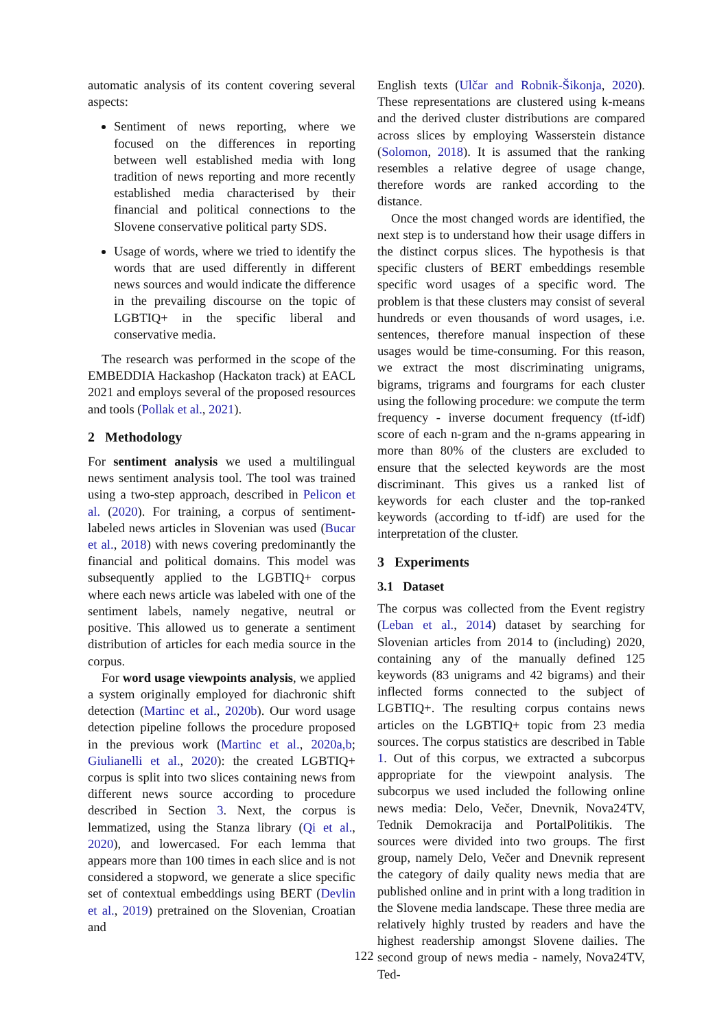automatic analysis of its content covering several aspects:
Sentiment of news reporting, where we focused on the differences in reporting between well established media with long tradition of news reporting and more recently established media characterised by their financial and political connections to the Slovene conservative political party SDS.
Usage of words, where we tried to identify the words that are used differently in different news sources and would indicate the difference in the prevailing discourse on the topic of LGBTIQ+ in the specific liberal and conservative media.
The research was performed in the scope of the EMBEDDIA Hackashop (Hackaton track) at EACL 2021 and employs several of the proposed resources and tools (Pollak et al., 2021).
2 Methodology
For sentiment analysis we used a multilingual news sentiment analysis tool. The tool was trained using a two-step approach, described in Pelicon et al. (2020). For training, a corpus of sentiment-labeled news articles in Slovenian was used (Bucar et al., 2018) with news covering predominantly the financial and political domains. This model was subsequently applied to the LGBTIQ+ corpus where each news article was labeled with one of the sentiment labels, namely negative, neutral or positive. This allowed us to generate a sentiment distribution of articles for each media source in the corpus.
For word usage viewpoints analysis, we applied a system originally employed for diachronic shift detection (Martinc et al., 2020b). Our word usage detection pipeline follows the procedure proposed in the previous work (Martinc et al., 2020a,b; Giulianelli et al., 2020): the created LGBTIQ+ corpus is split into two slices containing news from different news source according to procedure described in Section 3. Next, the corpus is lemmatized, using the Stanza library (Qi et al., 2020), and lowercased. For each lemma that appears more than 100 times in each slice and is not considered a stopword, we generate a slice specific set of contextual embeddings using BERT (Devlin et al., 2019) pretrained on the Slovenian, Croatian and
English texts (Ulčar and Robnik-Šikonja, 2020). These representations are clustered using k-means and the derived cluster distributions are compared across slices by employing Wasserstein distance (Solomon, 2018). It is assumed that the ranking resembles a relative degree of usage change, therefore words are ranked according to the distance.
Once the most changed words are identified, the next step is to understand how their usage differs in the distinct corpus slices. The hypothesis is that specific clusters of BERT embeddings resemble specific word usages of a specific word. The problem is that these clusters may consist of several hundreds or even thousands of word usages, i.e. sentences, therefore manual inspection of these usages would be time-consuming. For this reason, we extract the most discriminating unigrams, bigrams, trigrams and fourgrams for each cluster using the following procedure: we compute the term frequency - inverse document frequency (tf-idf) score of each n-gram and the n-grams appearing in more than 80% of the clusters are excluded to ensure that the selected keywords are the most discriminant. This gives us a ranked list of keywords for each cluster and the top-ranked keywords (according to tf-idf) are used for the interpretation of the cluster.
3 Experiments
3.1 Dataset
The corpus was collected from the Event registry (Leban et al., 2014) dataset by searching for Slovenian articles from 2014 to (including) 2020, containing any of the manually defined 125 keywords (83 unigrams and 42 bigrams) and their inflected forms connected to the subject of LGBTIQ+. The resulting corpus contains news articles on the LGBTIQ+ topic from 23 media sources. The corpus statistics are described in Table 1. Out of this corpus, we extracted a subcorpus appropriate for the viewpoint analysis. The subcorpus we used included the following online news media: Delo, Večer, Dnevnik, Nova24TV, Tednik Demokracija and PortalPolitikis. The sources were divided into two groups. The first group, namely Delo, Večer and Dnevnik represent the category of daily quality news media that are published online and in print with a long tradition in the Slovene media landscape. These three media are relatively highly trusted by readers and have the highest readership amongst Slovene dailies. The second group of news media - namely, Nova24TV, Ted-
122